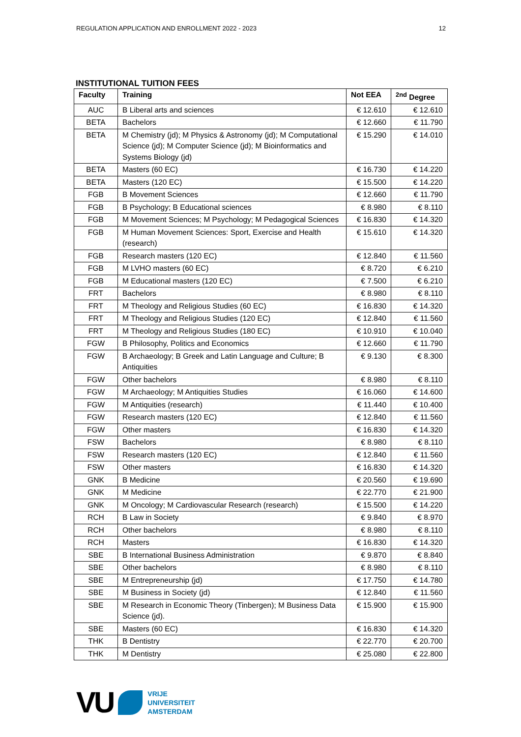REGULATION APPLICATION AND ENROLLMENT 2022 - 2023 12
INSTITUTIONAL TUITION FEES
| Faculty | Training | Not EEA | <sup>2nd</sup> Degree |
| --- | --- | --- | --- |
| AUC | B Liberal arts and sciences | € 12.610 | € 12.610 |
| BETA | Bachelors | € 12.660 | € 11.790 |
| BETA | M Chemistry (jd); M Physics & Astronomy (jd); M Computational Science (jd); M Computer Science (jd); M Bioinformatics and Systems Biology (jd) | € 15.290 | € 14.010 |
| BETA | Masters (60 EC) | € 16.730 | € 14.220 |
| BETA | Masters (120 EC) | € 15.500 | € 14.220 |
| FGB | B Movement Sciences | € 12.660 | € 11.790 |
| FGB | B Psychology; B Educational sciences | € 8.980 | € 8.110 |
| FGB | M Movement Sciences; M Psychology; M Pedagogical Sciences | € 16.830 | € 14.320 |
| FGB | M Human Movement Sciences: Sport, Exercise and Health (research) | € 15.610 | € 14.320 |
| FGB | Research masters (120 EC) | € 12.840 | € 11.560 |
| FGB | M LVHO masters (60 EC) | € 8.720 | € 6.210 |
| FGB | M Educational masters (120 EC) | € 7.500 | € 6.210 |
| FRT | Bachelors | € 8.980 | € 8.110 |
| FRT | M Theology and Religious Studies (60 EC) | € 16.830 | € 14.320 |
| FRT | M Theology and Religious Studies (120 EC) | € 12.840 | € 11.560 |
| FRT | M Theology and Religious Studies (180 EC) | € 10.910 | € 10.040 |
| FGW | B Philosophy, Politics and Economics | € 12.660 | € 11.790 |
| FGW | B Archaeology; B Greek and Latin Language and Culture; B Antiquities | € 9.130 | € 8.300 |
| FGW | Other bachelors | € 8.980 | € 8.110 |
| FGW | M Archaeology; M Antiquities Studies | € 16.060 | € 14.600 |
| FGW | M Antiquities (research) | € 11.440 | € 10.400 |
| FGW | Research masters (120 EC) | € 12.840 | € 11.560 |
| FGW | Other masters | € 16.830 | € 14.320 |
| FSW | Bachelors | € 8.980 | € 8.110 |
| FSW | Research masters (120 EC) | € 12.840 | € 11.560 |
| FSW | Other masters | € 16.830 | € 14.320 |
| GNK | B Medicine | € 20.560 | € 19.690 |
| GNK | M Medicine | € 22.770 | € 21.900 |
| GNK | M Oncology; M Cardiovascular Research (research) | € 15.500 | € 14.220 |
| RCH | B Law in Society | € 9.840 | € 8.970 |
| RCH | Other bachelors | € 8.980 | € 8.110 |
| RCH | Masters | € 16.830 | € 14.320 |
| SBE | B International Business Administration | € 9.870 | € 8.840 |
| SBE | Other bachelors | € 8.980 | € 8.110 |
| SBE | M Entrepreneurship (jd) | € 17.750 | € 14.780 |
| SBE | M Business in Society (jd) | € 12.840 | € 11.560 |
| SBE | M Research in Economic Theory (Tinbergen); M Business Data Science (jd). | € 15.900 | € 15.900 |
| SBE | Masters (60 EC) | € 16.830 | € 14.320 |
| THK | B Dentistry | € 22.770 | € 20.700 |
| THK | M Dentistry | € 25.080 | € 22.800 |
VU
VRIJE
UNIVERSITEIT
AMSTERDAM